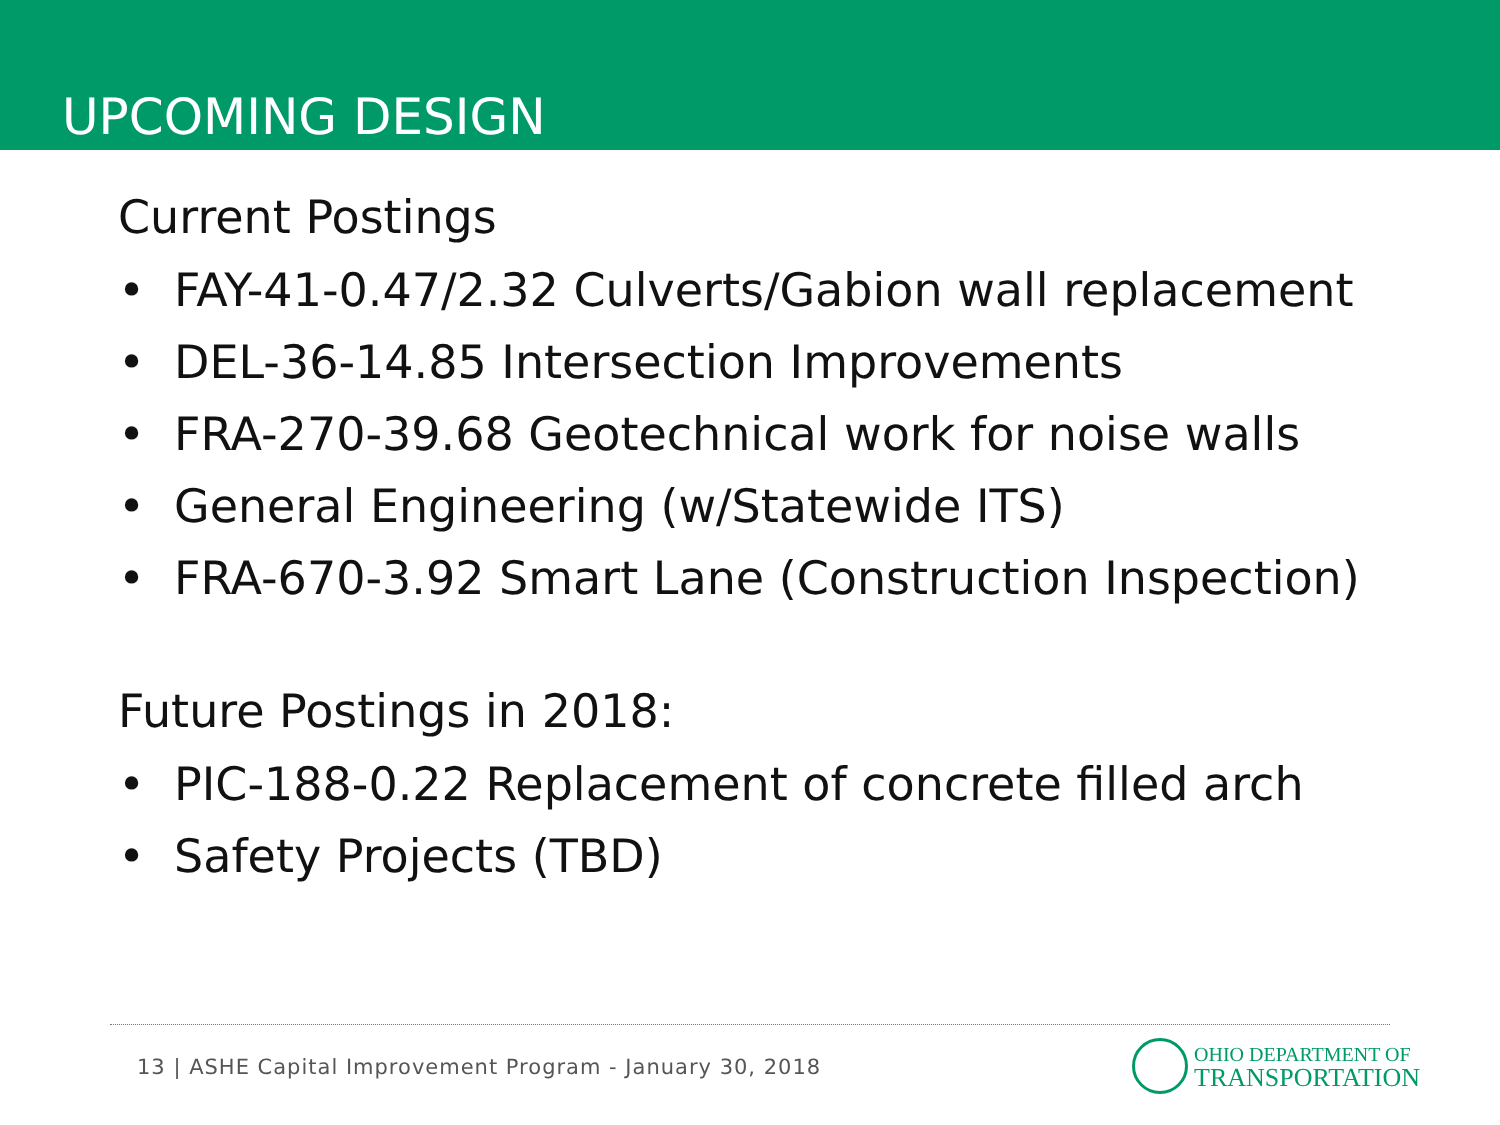UPCOMING DESIGN
Current Postings
• FAY-41-0.47/2.32 Culverts/Gabion wall replacement
• DEL-36-14.85 Intersection Improvements
• FRA-270-39.68 Geotechnical work for noise walls
• General Engineering (w/Statewide ITS)
• FRA-670-3.92 Smart Lane (Construction Inspection)
Future Postings in 2018:
• PIC-188-0.22 Replacement of concrete filled arch
• Safety Projects (TBD)
13 | ASHE Capital Improvement Program - January 30, 2018
OHIO DEPARTMENT OF
TRANSPORTATION